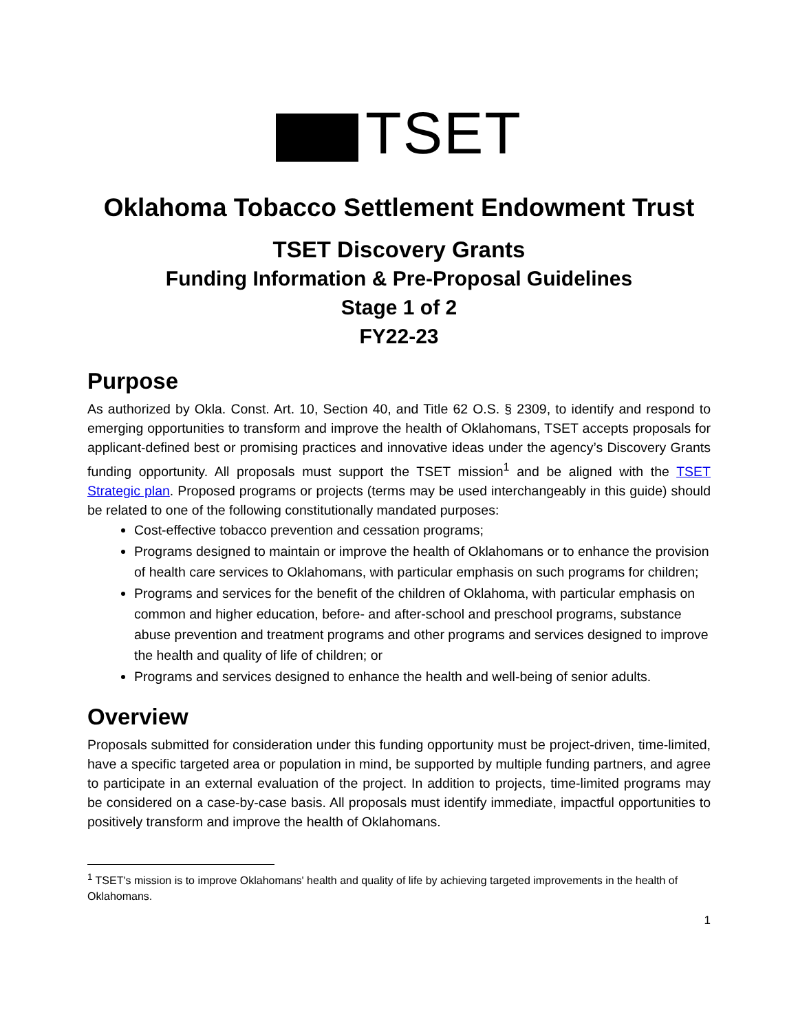TSET
Oklahoma Tobacco Settlement Endowment Trust
TSET Discovery Grants
Funding Information & Pre-Proposal Guidelines
Stage 1 of 2
FY22-23
Purpose
As authorized by Okla. Const. Art. 10, Section 40, and Title 62 O.S. § 2309, to identify and respond to emerging opportunities to transform and improve the health of Oklahomans, TSET accepts proposals for applicant-defined best or promising practices and innovative ideas under the agency’s Discovery Grants funding opportunity. All proposals must support the TSET mission<sup>1</sup> and be aligned with the TSET Strategic plan. Proposed programs or projects (terms may be used interchangeably in this guide) should be related to one of the following constitutionally mandated purposes:
Cost-effective tobacco prevention and cessation programs;
Programs designed to maintain or improve the health of Oklahomans or to enhance the provision of health care services to Oklahomans, with particular emphasis on such programs for children;
Programs and services for the benefit of the children of Oklahoma, with particular emphasis on common and higher education, before- and after-school and preschool programs, substance abuse prevention and treatment programs and other programs and services designed to improve the health and quality of life of children; or
Programs and services designed to enhance the health and well-being of senior adults.
Overview
Proposals submitted for consideration under this funding opportunity must be project-driven, time-limited, have a specific targeted area or population in mind, be supported by multiple funding partners, and agree to participate in an external evaluation of the project. In addition to projects, time-limited programs may be considered on a case-by-case basis. All proposals must identify immediate, impactful opportunities to positively transform and improve the health of Oklahomans.
<sup>1</sup> TSET's mission is to improve Oklahomans' health and quality of life by achieving targeted improvements in the health of Oklahomans.
1